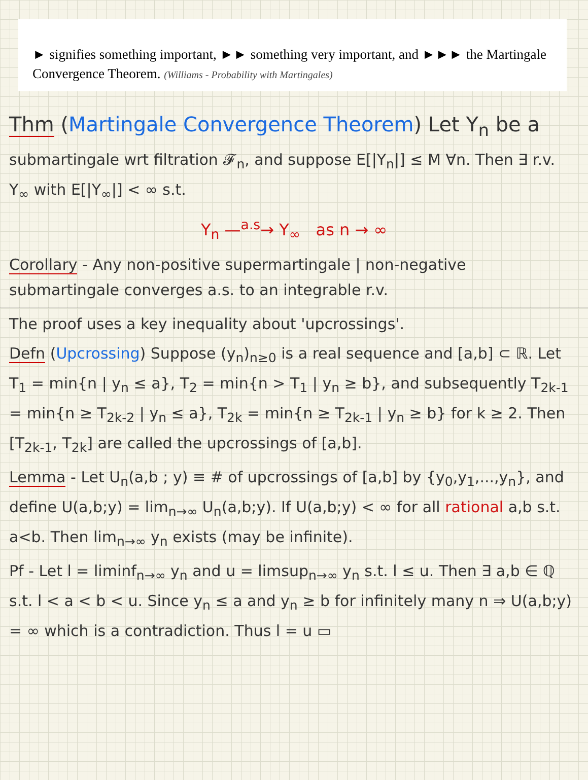► signifies something important, ►► something very important, and ►►► the Martingale Convergence Theorem. (Williams - Probability with Martingales)
Thm (Martingale Convergence Theorem) Let Y<sub>n</sub> be a
submartingale wrt filtration 𝓕<sub>n</sub>, and suppose E[|Y<sub>n</sub>|] ≤ M ∀n. Then ∃ r.v. Y<sub>∞</sub> with E[|Y<sub>∞</sub>|] < ∞ s.t.
Y<sub>n</sub> —<sup>a.s</sup>→ Y<sub>∞</sub> as n → ∞
Corollary - Any non-positive supermartingale | non-negative submartingale converges a.s. to an integrable r.v.
The proof uses a key inequality about 'upcrossings'.
Defn (Upcrossing) Suppose (y<sub>n</sub>)<sub>n≥0</sub> is a real sequence and [a,b] ⊂ ℝ. Let T<sub>1</sub> = min{n | y<sub>n</sub> ≤ a}, T<sub>2</sub> = min{n > T<sub>1</sub> | y<sub>n</sub> ≥ b}, and subsequently T<sub>2k-1</sub> = min{n ≥ T<sub>2k-2</sub> | y<sub>n</sub> ≤ a}, T<sub>2k</sub> = min{n ≥ T<sub>2k-1</sub> | y<sub>n</sub> ≥ b} for k ≥ 2. Then [T<sub>2k-1</sub>, T<sub>2k</sub>] are called the upcrossings of [a,b].
Lemma - Let U<sub>n</sub>(a,b ; y) ≡ # of upcrossings of [a,b] by {y<sub>0</sub>,y<sub>1</sub>,...,y<sub>n</sub>}, and define U(a,b;y) = lim<sub>n→∞</sub> U<sub>n</sub>(a,b;y). If U(a,b;y) < ∞ for all rational a,b s.t. a<b. Then lim<sub>n→∞</sub> y<sub>n</sub> exists (may be infinite).
Pf - Let l = liminf<sub>n→∞</sub> y<sub>n</sub> and u = limsup<sub>n→∞</sub> y<sub>n</sub> s.t. l ≤ u. Then ∃ a,b ∈ ℚ s.t. l < a < b < u. Since y<sub>n</sub> ≤ a and y<sub>n</sub> ≥ b for infinitely many n ⇒ U(a,b;y) = ∞ which is a contradiction. Thus l = u ▭